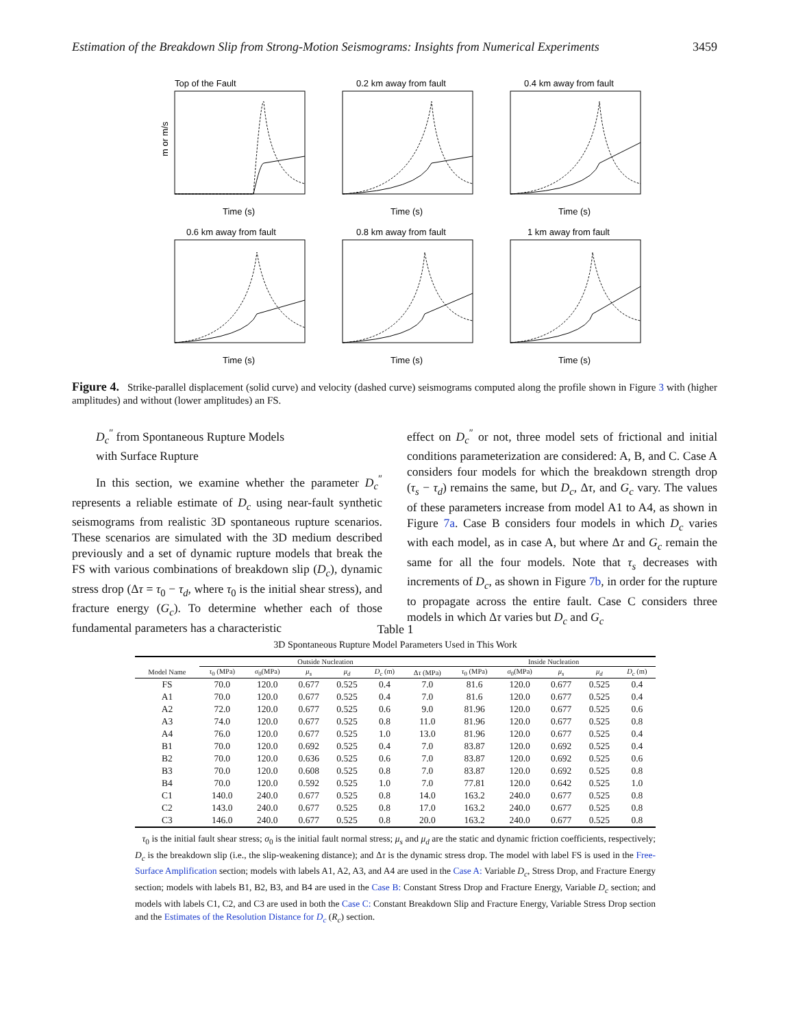Estimation of the Breakdown Slip from Strong-Motion Seismograms: Insights from Numerical Experiments 3459
Top of the Fault
m or m/s
Time (s)
0.2 km away from fault
Time (s)
0.4 km away from fault
Time (s)
0.6 km away from fault
Time (s)
0.8 km away from fault
Time (s)
1 km away from fault
Time (s)
Figure 4. Strike-parallel displacement (solid curve) and velocity (dashed curve) seismograms computed along the profile shown in Figure 3 with (higher amplitudes) and without (lower amplitudes) an FS.
D<sub>c</sub><sup>″</sup> from Spontaneous Rupture Models
with Surface Rupture
In this section, we examine whether the parameter D<sub>c</sub><sup>″</sup> represents a reliable estimate of D<sub>c</sub> using near-fault synthetic seismograms from realistic 3D spontaneous rupture scenarios. These scenarios are simulated with the 3D medium described previously and a set of dynamic rupture models that break the FS with various combinations of breakdown slip (D<sub>c</sub>), dynamic stress drop (Δτ = τ<sub>0</sub> − τ<sub>d</sub>, where τ<sub>0</sub> is the initial shear stress), and fracture energy (G<sub>c</sub>). To determine whether each of those fundamental parameters has a characteristic
effect on D<sub>c</sub><sup>″</sup> or not, three model sets of frictional and initial conditions parameterization are considered: A, B, and C. Case A considers four models for which the breakdown strength drop (τ<sub>s</sub> − τ<sub>d</sub>) remains the same, but D<sub>c</sub>, Δτ, and G<sub>c</sub> vary. The values of these parameters increase from model A1 to A4, as shown in Figure 7a. Case B considers four models in which D<sub>c</sub> varies with each model, as in case A, but where Δτ and G<sub>c</sub> remain the same for all the four models. Note that τ<sub>s</sub> decreases with increments of D<sub>c</sub>, as shown in Figure 7b, in order for the rupture to propagate across the entire fault. Case C considers three models in which Δτ varies but D<sub>c</sub> and G<sub>c</sub>
Table 1
3D Spontaneous Rupture Model Parameters Used in This Work
| | Outside Nucleation | | | | | | Inside Nucleation | | | | |
| --- | --- | --- | --- | --- | --- | --- | --- | --- | --- | --- | --- |
| Model Name | τ<sub>0</sub> (MPa) | σ<sub>0</sub>(MPa) | μ<sub>s</sub> | μ<sub>d</sub> | D<sub>c</sub> (m) | Δ τ (MPa) | τ<sub>0</sub> (MPa) | σ<sub>0</sub>(MPa) | μ<sub>s</sub> | μ<sub>d</sub> | D<sub>c</sub> (m) |
| FS | 70.0 | 120.0 | 0.677 | 0.525 | 0.4 | 7.0 | 81.6 | 120.0 | 0.677 | 0.525 | 0.4 |
| A1 | 70.0 | 120.0 | 0.677 | 0.525 | 0.4 | 7.0 | 81.6 | 120.0 | 0.677 | 0.525 | 0.4 |
| A2 | 72.0 | 120.0 | 0.677 | 0.525 | 0.6 | 9.0 | 81.96 | 120.0 | 0.677 | 0.525 | 0.6 |
| A3 | 74.0 | 120.0 | 0.677 | 0.525 | 0.8 | 11.0 | 81.96 | 120.0 | 0.677 | 0.525 | 0.8 |
| A4 | 76.0 | 120.0 | 0.677 | 0.525 | 1.0 | 13.0 | 81.96 | 120.0 | 0.677 | 0.525 | 0.4 |
| B1 | 70.0 | 120.0 | 0.692 | 0.525 | 0.4 | 7.0 | 83.87 | 120.0 | 0.692 | 0.525 | 0.4 |
| B2 | 70.0 | 120.0 | 0.636 | 0.525 | 0.6 | 7.0 | 83.87 | 120.0 | 0.692 | 0.525 | 0.6 |
| B3 | 70.0 | 120.0 | 0.608 | 0.525 | 0.8 | 7.0 | 83.87 | 120.0 | 0.692 | 0.525 | 0.8 |
| B4 | 70.0 | 120.0 | 0.592 | 0.525 | 1.0 | 7.0 | 77.81 | 120.0 | 0.642 | 0.525 | 1.0 |
| C1 | 140.0 | 240.0 | 0.677 | 0.525 | 0.8 | 14.0 | 163.2 | 240.0 | 0.677 | 0.525 | 0.8 |
| C2 | 143.0 | 240.0 | 0.677 | 0.525 | 0.8 | 17.0 | 163.2 | 240.0 | 0.677 | 0.525 | 0.8 |
| C3 | 146.0 | 240.0 | 0.677 | 0.525 | 0.8 | 20.0 | 163.2 | 240.0 | 0.677 | 0.525 | 0.8 |
τ<sub>0</sub> is the initial fault shear stress; σ<sub>0</sub> is the initial fault normal stress; μ<sub>s</sub> and μ<sub>d</sub> are the static and dynamic friction coefficients, respectively; D<sub>c</sub> is the breakdown slip (i.e., the slip-weakening distance); and Δτ is the dynamic stress drop. The model with label FS is used in the Free-Surface Amplification section; models with labels A1, A2, A3, and A4 are used in the Case A: Variable D<sub>c</sub>, Stress Drop, and Fracture Energy section; models with labels B1, B2, B3, and B4 are used in the Case B: Constant Stress Drop and Fracture Energy, Variable D<sub>c</sub> section; and models with labels C1, C2, and C3 are used in both the Case C: Constant Breakdown Slip and Fracture Energy, Variable Stress Drop section and the Estimates of the Resolution Distance for D<sub>c</sub> (R<sub>c</sub>) section.